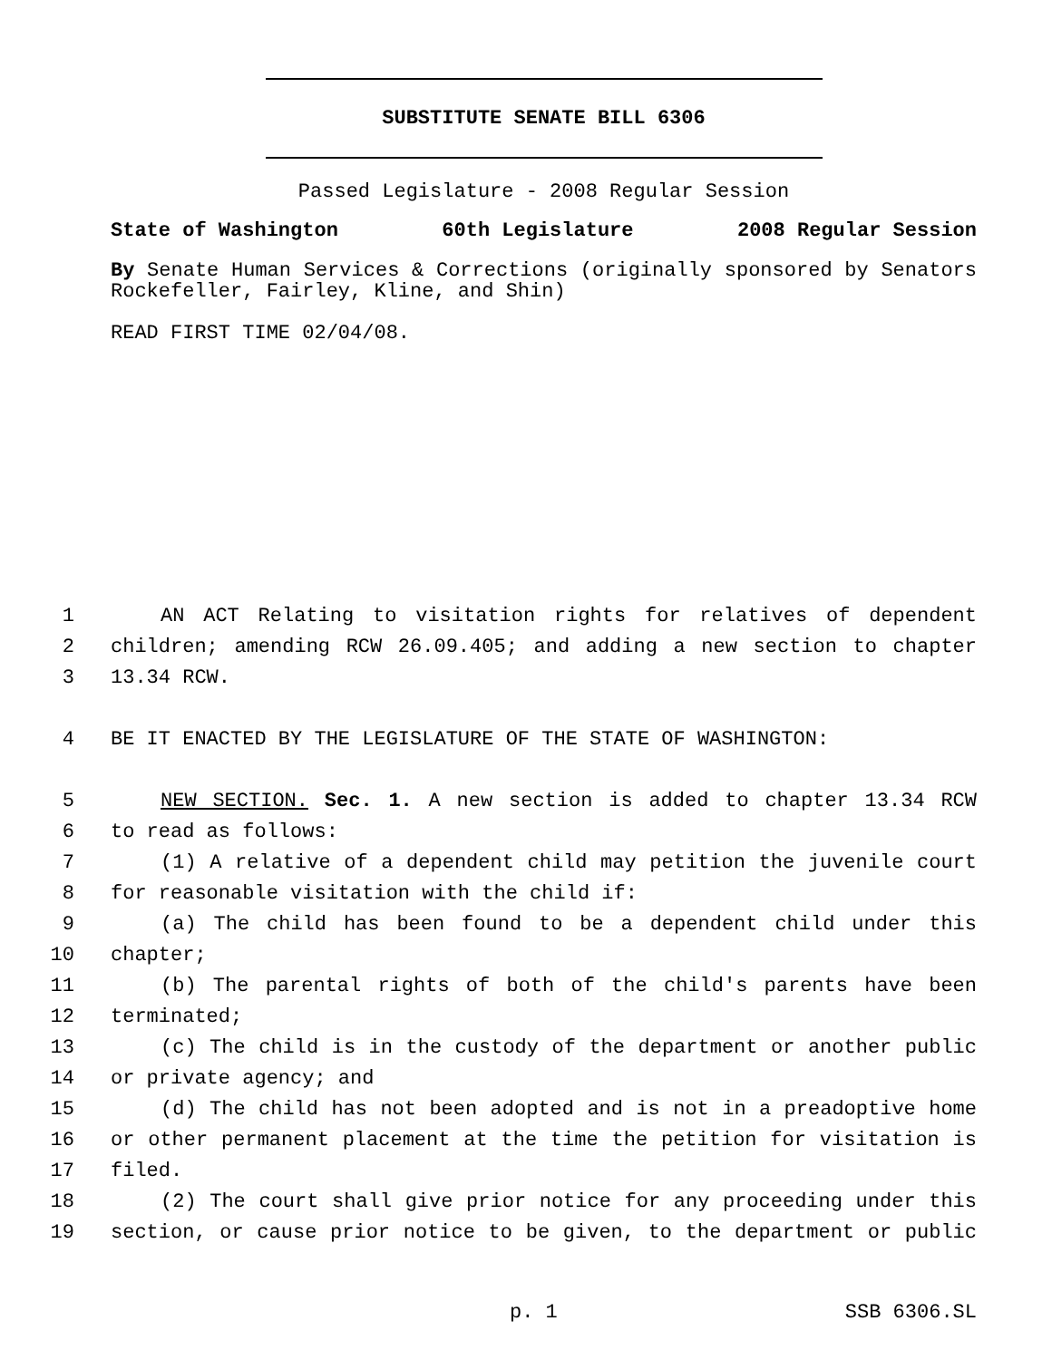SUBSTITUTE SENATE BILL 6306
Passed Legislature - 2008 Regular Session
State of Washington 60th Legislature 2008 Regular Session
By Senate Human Services & Corrections (originally sponsored by Senators Rockefeller, Fairley, Kline, and Shin)
READ FIRST TIME 02/04/08.
1 AN ACT Relating to visitation rights for relatives of dependent
2 children; amending RCW 26.09.405; and adding a new section to chapter
3 13.34 RCW.
4 BE IT ENACTED BY THE LEGISLATURE OF THE STATE OF WASHINGTON:
5 NEW SECTION. Sec. 1. A new section is added to chapter 13.34 RCW
6 to read as follows:
7 (1) A relative of a dependent child may petition the juvenile court
8 for reasonable visitation with the child if:
9 (a) The child has been found to be a dependent child under this
10 chapter;
11 (b) The parental rights of both of the child's parents have been
12 terminated;
13 (c) The child is in the custody of the department or another public
14 or private agency; and
15 (d) The child has not been adopted and is not in a preadoptive home
16 or other permanent placement at the time the petition for visitation is
17 filed.
18 (2) The court shall give prior notice for any proceeding under this
19 section, or cause prior notice to be given, to the department or public
p. 1 SSB 6306.SL